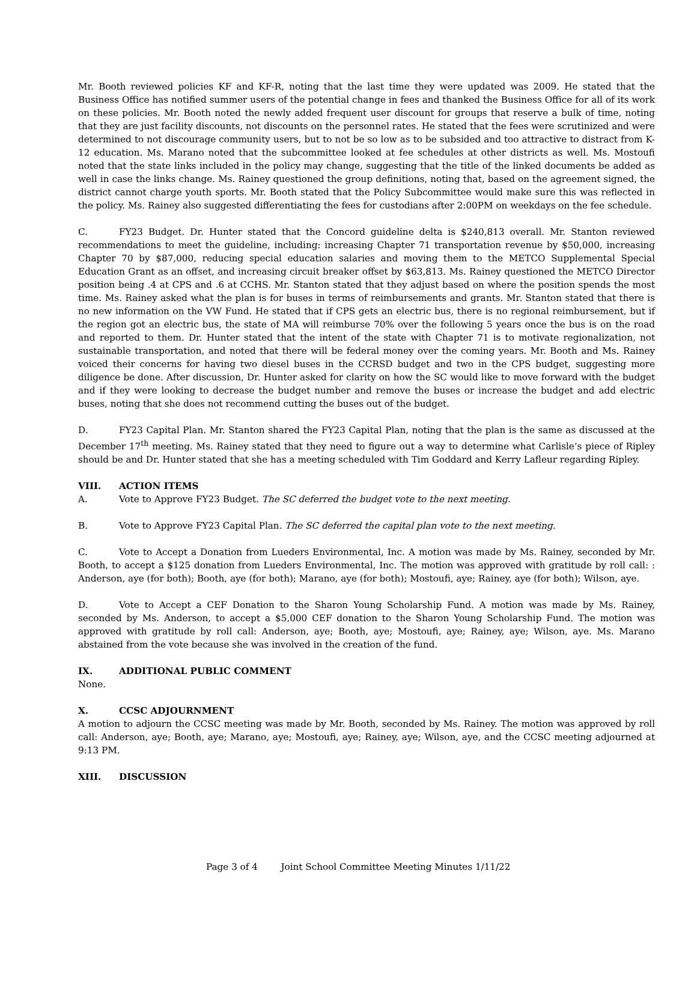Mr. Booth reviewed policies KF and KF-R, noting that the last time they were updated was 2009. He stated that the Business Office has notified summer users of the potential change in fees and thanked the Business Office for all of its work on these policies. Mr. Booth noted the newly added frequent user discount for groups that reserve a bulk of time, noting that they are just facility discounts, not discounts on the personnel rates. He stated that the fees were scrutinized and were determined to not discourage community users, but to not be so low as to be subsided and too attractive to distract from K-12 education. Ms. Marano noted that the subcommittee looked at fee schedules at other districts as well. Ms. Mostoufi noted that the state links included in the policy may change, suggesting that the title of the linked documents be added as well in case the links change. Ms. Rainey questioned the group definitions, noting that, based on the agreement signed, the district cannot charge youth sports. Mr. Booth stated that the Policy Subcommittee would make sure this was reflected in the policy. Ms. Rainey also suggested differentiating the fees for custodians after 2:00PM on weekdays on the fee schedule.
C. FY23 Budget. Dr. Hunter stated that the Concord guideline delta is $240,813 overall. Mr. Stanton reviewed recommendations to meet the guideline, including: increasing Chapter 71 transportation revenue by $50,000, increasing Chapter 70 by $87,000, reducing special education salaries and moving them to the METCO Supplemental Special Education Grant as an offset, and increasing circuit breaker offset by $63,813. Ms. Rainey questioned the METCO Director position being .4 at CPS and .6 at CCHS. Mr. Stanton stated that they adjust based on where the position spends the most time. Ms. Rainey asked what the plan is for buses in terms of reimbursements and grants. Mr. Stanton stated that there is no new information on the VW Fund. He stated that if CPS gets an electric bus, there is no regional reimbursement, but if the region got an electric bus, the state of MA will reimburse 70% over the following 5 years once the bus is on the road and reported to them. Dr. Hunter stated that the intent of the state with Chapter 71 is to motivate regionalization, not sustainable transportation, and noted that there will be federal money over the coming years. Mr. Booth and Ms. Rainey voiced their concerns for having two diesel buses in the CCRSD budget and two in the CPS budget, suggesting more diligence be done. After discussion, Dr. Hunter asked for clarity on how the SC would like to move forward with the budget and if they were looking to decrease the budget number and remove the buses or increase the budget and add electric buses, noting that she does not recommend cutting the buses out of the budget.
D. FY23 Capital Plan. Mr. Stanton shared the FY23 Capital Plan, noting that the plan is the same as discussed at the December 17<sup>th</sup> meeting. Ms. Rainey stated that they need to figure out a way to determine what Carlisle’s piece of Ripley should be and Dr. Hunter stated that she has a meeting scheduled with Tim Goddard and Kerry Lafleur regarding Ripley.
VIII. ACTION ITEMS
A. Vote to Approve FY23 Budget. The SC deferred the budget vote to the next meeting.
B. Vote to Approve FY23 Capital Plan. The SC deferred the capital plan vote to the next meeting.
C. Vote to Accept a Donation from Lueders Environmental, Inc. A motion was made by Ms. Rainey, seconded by Mr. Booth, to accept a $125 donation from Lueders Environmental, Inc. The motion was approved with gratitude by roll call: : Anderson, aye (for both); Booth, aye (for both); Marano, aye (for both); Mostoufi, aye; Rainey, aye (for both); Wilson, aye.
D. Vote to Accept a CEF Donation to the Sharon Young Scholarship Fund. A motion was made by Ms. Rainey, seconded by Ms. Anderson, to accept a $5,000 CEF donation to the Sharon Young Scholarship Fund. The motion was approved with gratitude by roll call: Anderson, aye; Booth, aye; Mostoufi, aye; Rainey, aye; Wilson, aye. Ms. Marano abstained from the vote because she was involved in the creation of the fund.
IX. ADDITIONAL PUBLIC COMMENT
None.
X. CCSC ADJOURNMENT
A motion to adjourn the CCSC meeting was made by Mr. Booth, seconded by Ms. Rainey. The motion was approved by roll call: Anderson, aye; Booth, aye; Marano, aye; Mostoufi, aye; Rainey, aye; Wilson, aye, and the CCSC meeting adjourned at 9:13 PM.
XIII. DISCUSSION
Page 3 of 4 Joint School Committee Meeting Minutes 1/11/22